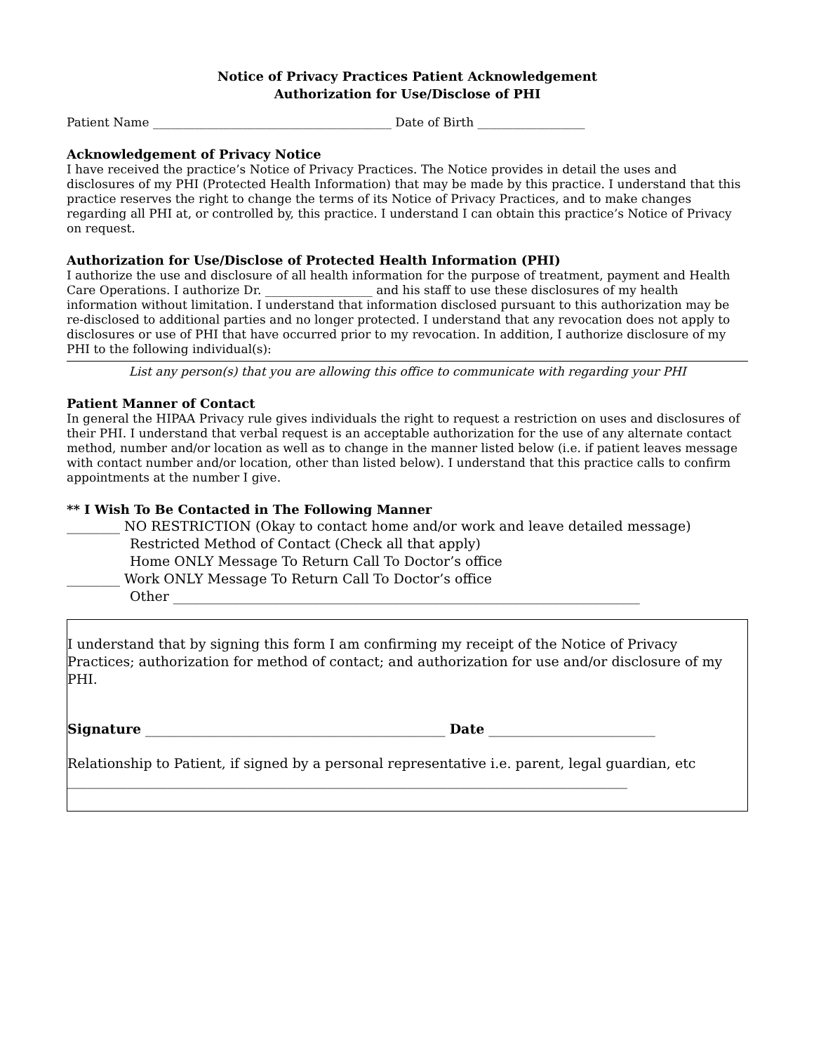Notice of Privacy Practices Patient Acknowledgement
Authorization for Use/Disclose of PHI
Patient Name ________________________________________ Date of Birth __________________
Acknowledgement of Privacy Notice
I have received the practice’s Notice of Privacy Practices. The Notice provides in detail the uses and disclosures of my PHI (Protected Health Information) that may be made by this practice. I understand that this practice reserves the right to change the terms of its Notice of Privacy Practices, and to make changes regarding all PHI at, or controlled by, this practice. I understand I can obtain this practice’s Notice of Privacy on request.
Authorization for Use/Disclose of Protected Health Information (PHI)
I authorize the use and disclosure of all health information for the purpose of treatment, payment and Health Care Operations. I authorize Dr. __________________ and his staff to use these disclosures of my health information without limitation. I understand that information disclosed pursuant to this authorization may be re-disclosed to additional parties and no longer protected. I understand that any revocation does not apply to disclosures or use of PHI that have occurred prior to my revocation. In addition, I authorize disclosure of my PHI to the following individual(s):
List any person(s) that you are allowing this office to communicate with regarding your PHI
Patient Manner of Contact
In general the HIPAA Privacy rule gives individuals the right to request a restriction on uses and disclosures of their PHI. I understand that verbal request is an acceptable authorization for the use of any alternate contact method, number and/or location as well as to change in the manner listed below (i.e. if patient leaves message with contact number and/or location, other than listed below). I understand that this practice calls to confirm appointments at the number I give.
** I Wish To Be Contacted in The Following Manner
________ NO RESTRICTION (Okay to contact home and/or work and leave detailed message)
Restricted Method of Contact (Check all that apply)
Home ONLY Message To Return Call To Doctor’s office
________ Work ONLY Message To Return Call To Doctor’s office
Other ______________________________________________________________________
I understand that by signing this form I am confirming my receipt of the Notice of Privacy Practices; authorization for method of contact; and authorization for use and/or disclosure of my PHI.
Signature _____________________________________________ Date _________________________
Relationship to Patient, if signed by a personal representative i.e. parent, legal guardian, etc
____________________________________________________________________________________